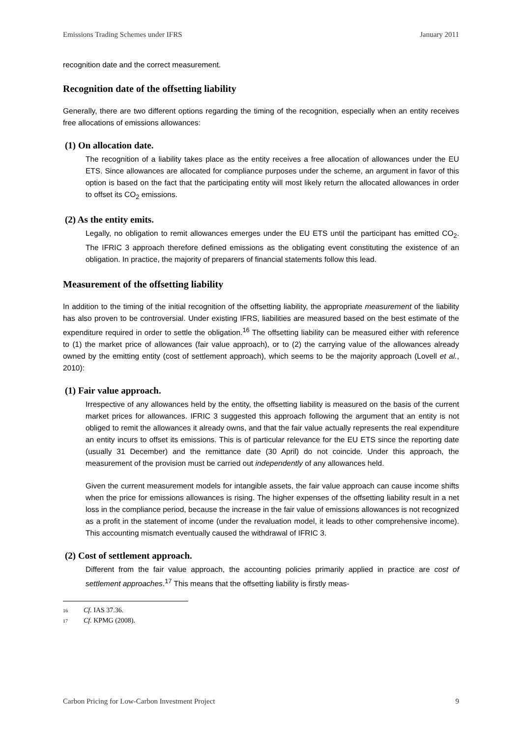Emissions Trading Schemes under IFRS January 2011
recognition date and the correct measurement.
Recognition date of the offsetting liability
Generally, there are two different options regarding the timing of the recognition, especially when an entity receives free allocations of emissions allowances:
(1) On allocation date.
The recognition of a liability takes place as the entity receives a free allocation of allowances under the EU ETS. Since allowances are allocated for compliance purposes under the scheme, an argument in favor of this option is based on the fact that the participating entity will most likely return the allocated allowances in order to offset its CO<sub>2</sub> emissions.
(2) As the entity emits.
Legally, no obligation to remit allowances emerges under the EU ETS until the participant has emitted CO<sub>2</sub>. The IFRIC 3 approach therefore defined emissions as the obligating event constituting the existence of an obligation. In practice, the majority of preparers of financial statements follow this lead.
Measurement of the offsetting liability
In addition to the timing of the initial recognition of the offsetting liability, the appropriate measurement of the liability has also proven to be controversial. Under existing IFRS, liabilities are measured based on the best estimate of the expenditure required in order to settle the obligation.<sup>16</sup> The offsetting liability can be measured either with reference to (1) the market price of allowances (fair value approach), or to (2) the carrying value of the allowances already owned by the emitting entity (cost of settlement approach), which seems to be the majority approach (Lovell et al., 2010):
(1) Fair value approach.
Irrespective of any allowances held by the entity, the offsetting liability is measured on the basis of the current market prices for allowances. IFRIC 3 suggested this approach following the argument that an entity is not obliged to remit the allowances it already owns, and that the fair value actually represents the real expenditure an entity incurs to offset its emissions. This is of particular relevance for the EU ETS since the reporting date (usually 31 December) and the remittance date (30 April) do not coincide. Under this approach, the measurement of the provision must be carried out independently of any allowances held.
Given the current measurement models for intangible assets, the fair value approach can cause income shifts when the price for emissions allowances is rising. The higher expenses of the offsetting liability result in a net loss in the compliance period, because the increase in the fair value of emissions allowances is not recognized as a profit in the statement of income (under the revaluation model, it leads to other comprehensive income). This accounting mismatch eventually caused the withdrawal of IFRIC 3.
(2) Cost of settlement approach.
Different from the fair value approach, the accounting policies primarily applied in practice are cost of settlement approaches.<sup>17</sup> This means that the offsetting liability is firstly meas-
16 Cf. IAS 37.36.
17 Cf. KPMG (2008).
Carbon Pricing for Low-Carbon Investment Project 9